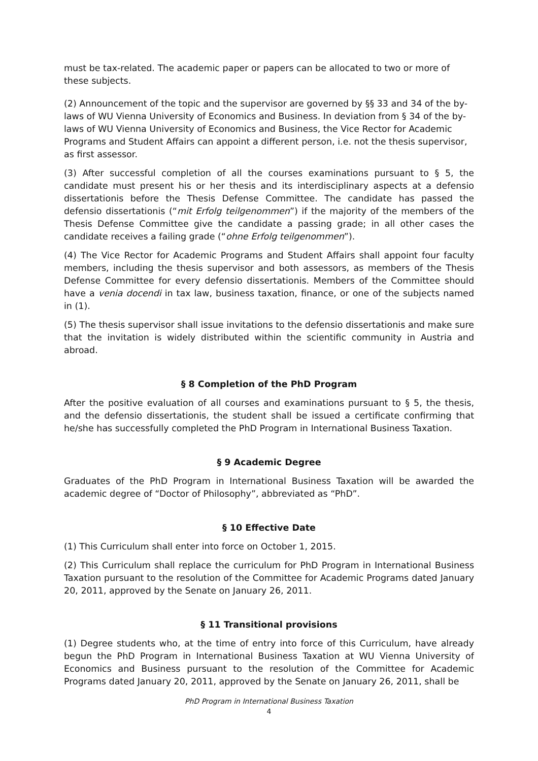must be tax-related. The academic paper or papers can be allocated to two or more of these subjects.
(2) Announcement of the topic and the supervisor are governed by §§ 33 and 34 of the by-laws of WU Vienna University of Economics and Business. In deviation from § 34 of the by-laws of WU Vienna University of Economics and Business, the Vice Rector for Academic Programs and Student Affairs can appoint a different person, i.e. not the thesis supervisor, as first assessor.
(3) After successful completion of all the courses examinations pursuant to § 5, the candidate must present his or her thesis and its interdisciplinary aspects at a defensio dissertationis before the Thesis Defense Committee. The candidate has passed the defensio dissertationis (“mit Erfolg teilgenommen”) if the majority of the members of the Thesis Defense Committee give the candidate a passing grade; in all other cases the candidate receives a failing grade (“ohne Erfolg teilgenommen”).
(4) The Vice Rector for Academic Programs and Student Affairs shall appoint four faculty members, including the thesis supervisor and both assessors, as members of the Thesis Defense Committee for every defensio dissertationis. Members of the Committee should have a venia docendi in tax law, business taxation, finance, or one of the subjects named in (1).
(5) The thesis supervisor shall issue invitations to the defensio dissertationis and make sure that the invitation is widely distributed within the scientific community in Austria and abroad.
§ 8 Completion of the PhD Program
After the positive evaluation of all courses and examinations pursuant to § 5, the thesis, and the defensio dissertationis, the student shall be issued a certificate confirming that he/she has successfully completed the PhD Program in International Business Taxation.
§ 9 Academic Degree
Graduates of the PhD Program in International Business Taxation will be awarded the academic degree of “Doctor of Philosophy”, abbreviated as “PhD”.
§ 10 Effective Date
(1) This Curriculum shall enter into force on October 1, 2015.
(2) This Curriculum shall replace the curriculum for PhD Program in International Business Taxation pursuant to the resolution of the Committee for Academic Programs dated January 20, 2011, approved by the Senate on January 26, 2011.
§ 11 Transitional provisions
(1) Degree students who, at the time of entry into force of this Curriculum, have already begun the PhD Program in International Business Taxation at WU Vienna University of Economics and Business pursuant to the resolution of the Committee for Academic Programs dated January 20, 2011, approved by the Senate on January 26, 2011, shall be
PhD Program in International Business Taxation
4